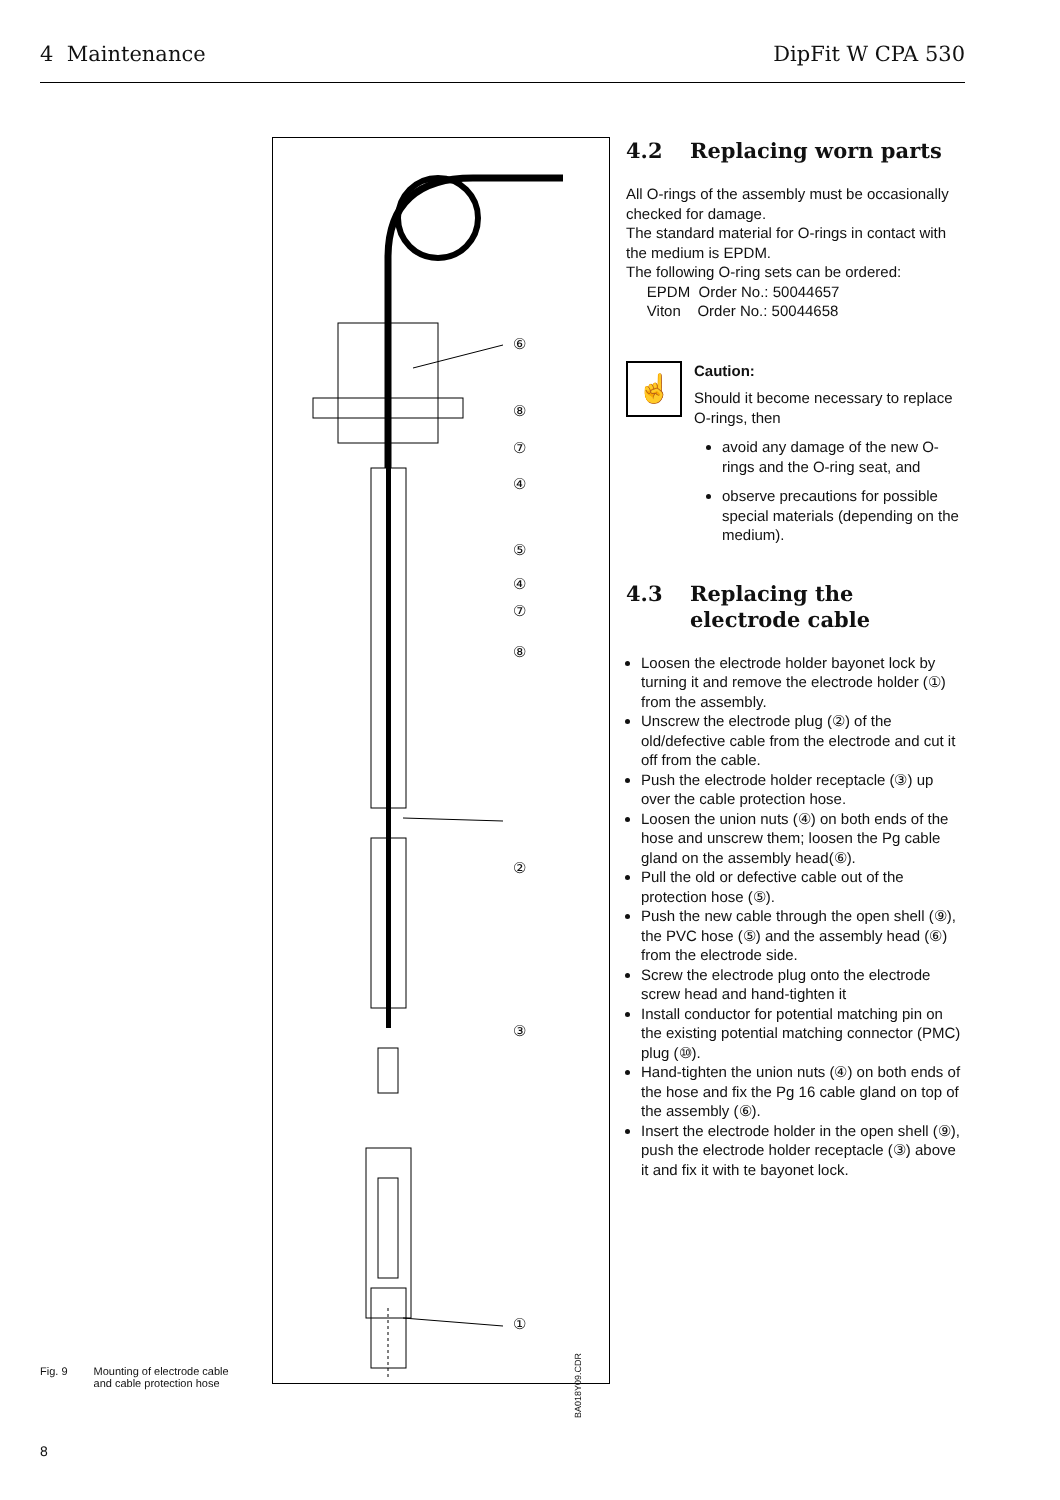4 Maintenance DipFit W CPA 530
⑥
⑧
⑦
④
⑤
④
⑦
⑧
②
③
①
BA018Y09.CDR
Fig. 9 Mounting of electrode cable
and cable protection hose
4.2 Replacing worn parts
All O-rings of the assembly must be occasionally checked for damage.
The standard material for O-rings in contact with the medium is EPDM.
The following O-ring sets can be ordered:
EPDM Order No.: 50044657
Viton Order No.: 50044658
☝
Caution:
Should it become necessary to replace O-rings, then
avoid any damage of the new O-rings and the O-ring seat, and
observe precautions for possible special materials (depending on the medium).
4.3 Replacing the
electrode cable
Loosen the electrode holder bayonet lock by turning it and remove the electrode holder (①) from the assembly.
Unscrew the electrode plug (②) of the old/defective cable from the electrode and cut it off from the cable.
Push the electrode holder receptacle (③) up over the cable protection hose.
Loosen the union nuts (④) on both ends of the hose and unscrew them; loosen the Pg cable gland on the assembly head(⑥).
Pull the old or defective cable out of the protection hose (⑤).
Push the new cable through the open shell (⑨), the PVC hose (⑤) and the assembly head (⑥) from the electrode side.
Screw the electrode plug onto the electrode screw head and hand-tighten it
Install conductor for potential matching pin on the existing potential matching connector (PMC) plug (⑩).
Hand-tighten the union nuts (④) on both ends of the hose and fix the Pg 16 cable gland on top of the assembly (⑥).
Insert the electrode holder in the open shell (⑨), push the electrode holder receptacle (③) above it and fix it with te bayonet lock.
8